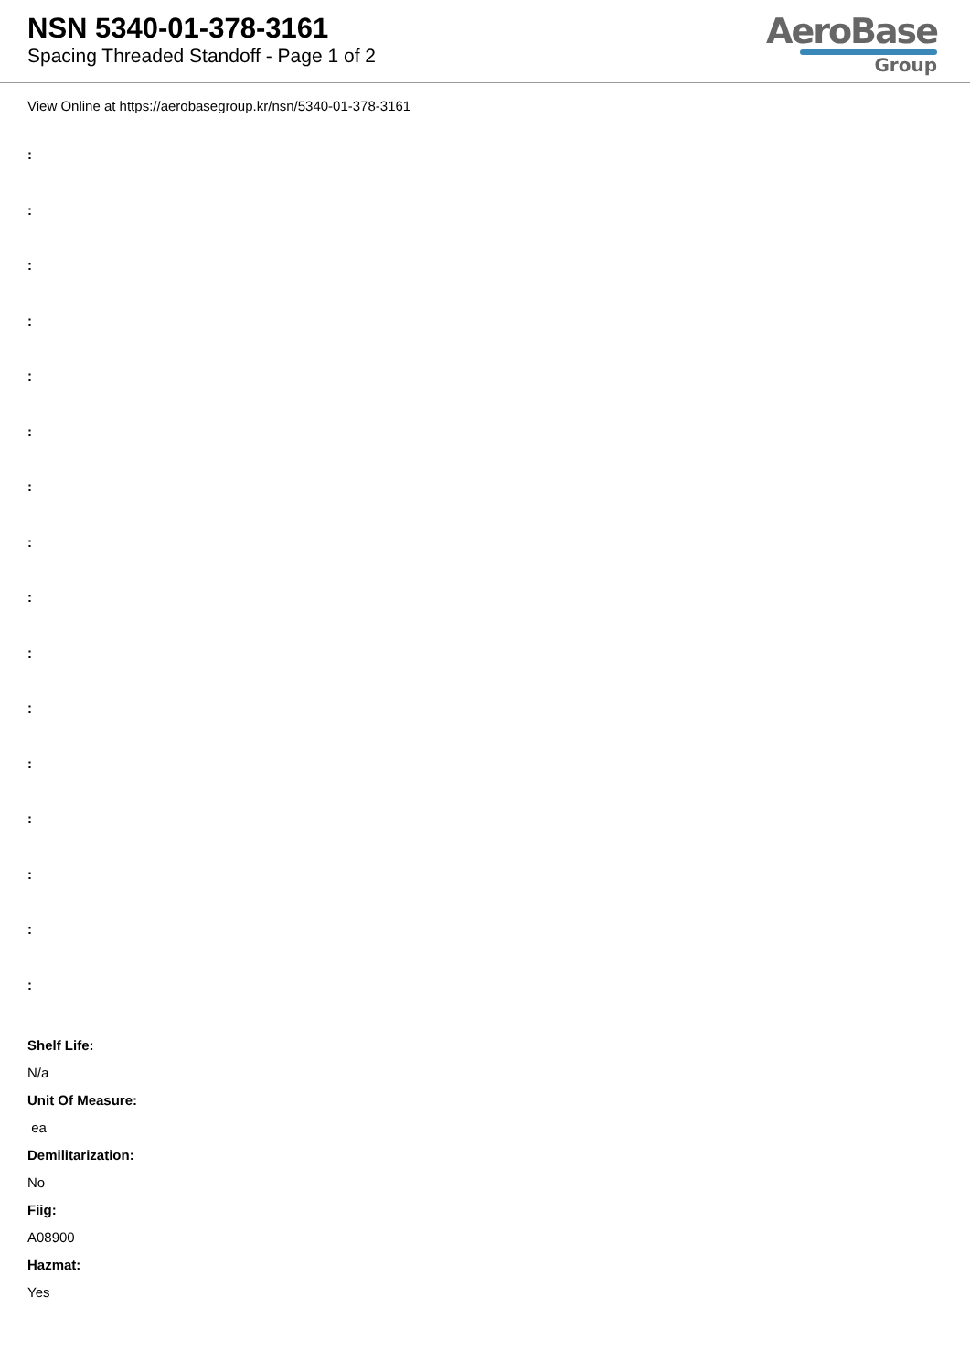NSN 5340-01-378-3161
Spacing Threaded Standoff - Page 1 of 2
AeroBase
Group
View Online at https://aerobasegroup.kr/nsn/5340-01-378-3161
:
:
:
:
:
:
:
:
:
:
:
:
:
:
:
:
Shelf Life:
N/a
Unit Of Measure:
ea
Demilitarization:
No
Fiig:
A08900
Hazmat:
Yes